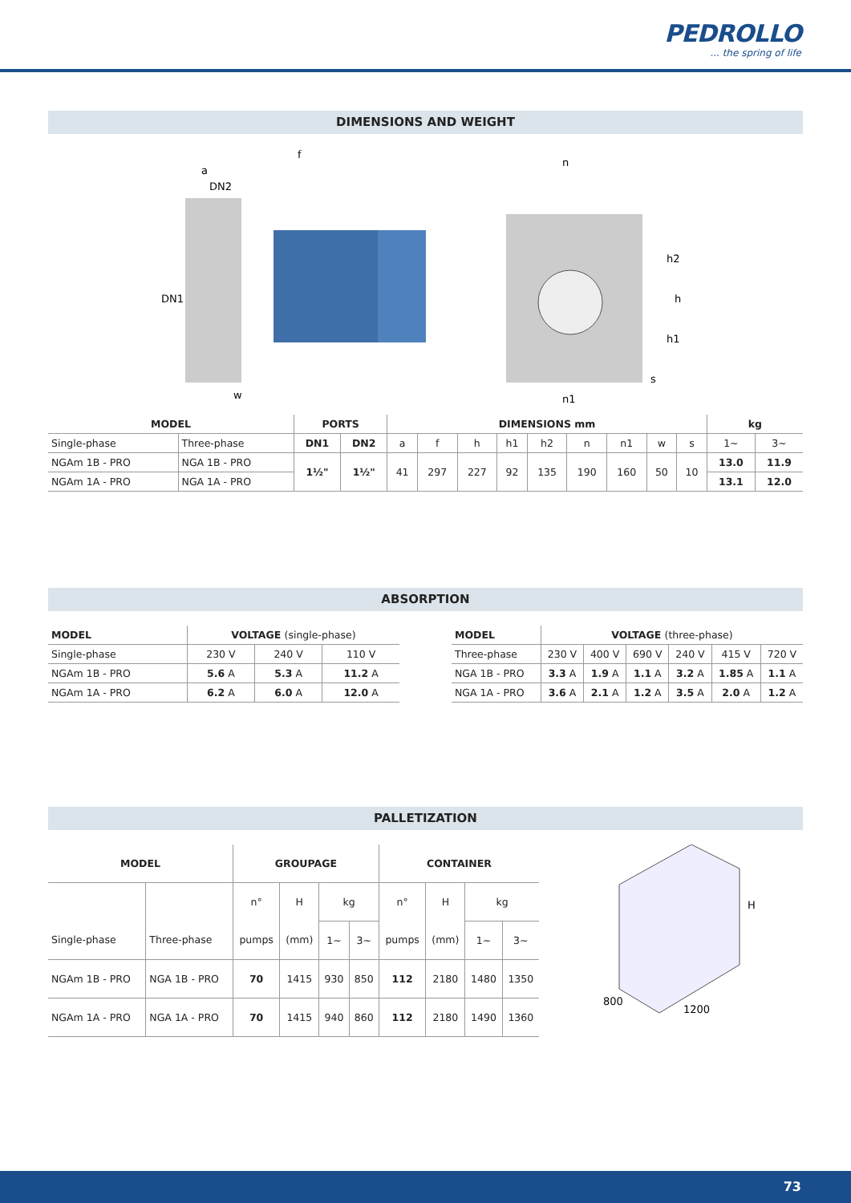PEDROLLO
... the spring of life
DIMENSIONS AND WEIGHT
f
a
DN2
DN1
w
n
h2
h
h1
s
n1
| MODEL | | PORTS | | DIMENSIONS mm | | | | | | | | | kg | |
| --- | --- | --- | --- | --- | --- | --- | --- | --- | --- | --- | --- | --- | --- | --- |
| Single-phase | Three-phase | DN1 | DN2 | a | f | h | h1 | h2 | n | n1 | w | s | 1~ | 3~ |
| NGAm 1B - PRO | NGA 1B - PRO | 1½" | 1½" | 41 | 297 | 227 | 92 | 135 | 190 | 160 | 50 | 10 | 13.0 | 11.9 |
| NGAm 1A - PRO | NGA 1A - PRO | | | | | | | | | | | | 13.1 | 12.0 |
ABSORPTION
| MODEL | VOLTAGE (single-phase) | | |
| --- | --- | --- | --- |
| Single-phase | 230 V | 240 V | 110 V |
| NGAm 1B - PRO | 5.6 A | 5.3 A | 11.2 A |
| NGAm 1A - PRO | 6.2 A | 6.0 A | 12.0 A |
| MODEL | VOLTAGE (three-phase) | | | | | |
| --- | --- | --- | --- | --- | --- | --- |
| Three-phase | 230 V | 400 V | 690 V | 240 V | 415 V | 720 V |
| NGA 1B - PRO | 3.3 A | 1.9 A | 1.1 A | 3.2 A | 1.85 A | 1.1 A |
| NGA 1A - PRO | 3.6 A | 2.1 A | 1.2 A | 3.5 A | 2.0 A | 1.2 A |
PALLETIZATION
| MODEL | | GROUPAGE | | | | CONTAINER | | | |
| --- | --- | --- | --- | --- | --- | --- | --- | --- | --- |
| | | n° | H | kg | | n° | H | kg | |
| Single-phase | Three-phase | pumps | (mm) | 1~ | 3~ | pumps | (mm) | 1~ | 3~ |
| NGAm 1B - PRO | NGA 1B - PRO | 70 | 1415 | 930 | 850 | 112 | 2180 | 1480 | 1350 |
| NGAm 1A - PRO | NGA 1A - PRO | 70 | 1415 | 940 | 860 | 112 | 2180 | 1490 | 1360 |
H
800
1200
73